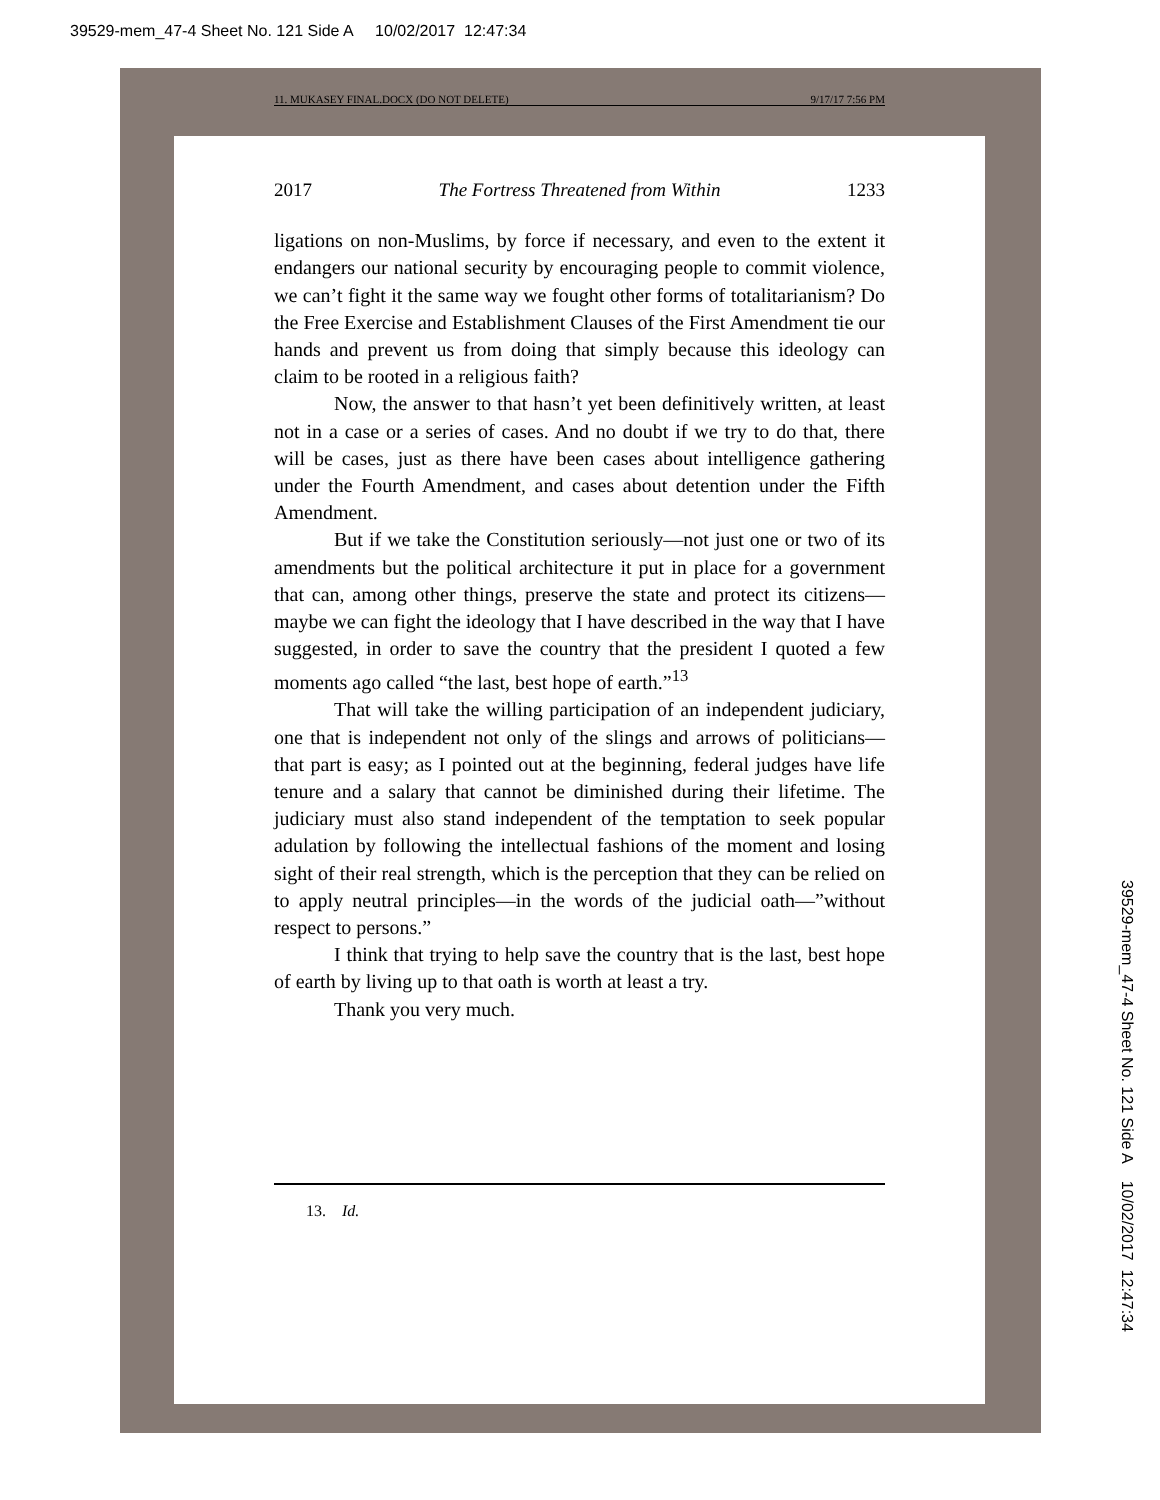39529-mem_47-4 Sheet No. 121 Side A 10/02/2017 12:47:34
11. MUKASEY FINAL.DOCX (DO NOT DELETE) 9/17/17 7:56 PM
2017 The Fortress Threatened from Within 1233
ligations on non-Muslims, by force if necessary, and even to the extent it endangers our national security by encouraging people to commit violence, we can’t fight it the same way we fought other forms of totalitarianism? Do the Free Exercise and Establishment Clauses of the First Amendment tie our hands and prevent us from doing that simply because this ideology can claim to be rooted in a religious faith?
Now, the answer to that hasn’t yet been definitively written, at least not in a case or a series of cases. And no doubt if we try to do that, there will be cases, just as there have been cases about intelligence gathering under the Fourth Amendment, and cases about detention under the Fifth Amendment.
But if we take the Constitution seriously—not just one or two of its amendments but the political architecture it put in place for a government that can, among other things, preserve the state and protect its citizens—maybe we can fight the ideology that I have described in the way that I have suggested, in order to save the country that the president I quoted a few moments ago called “the last, best hope of earth.”<sup>13</sup>
That will take the willing participation of an independent judiciary, one that is independent not only of the slings and arrows of politicians—that part is easy; as I pointed out at the beginning, federal judges have life tenure and a salary that cannot be diminished during their lifetime. The judiciary must also stand independent of the temptation to seek popular adulation by following the intellectual fashions of the moment and losing sight of their real strength, which is the perception that they can be relied on to apply neutral principles—in the words of the judicial oath—”without respect to persons.”
I think that trying to help save the country that is the last, best hope of earth by living up to that oath is worth at least a try.
Thank you very much.
13. Id.
39529-mem_47-4 Sheet No. 121 Side A 10/02/2017 12:47:34